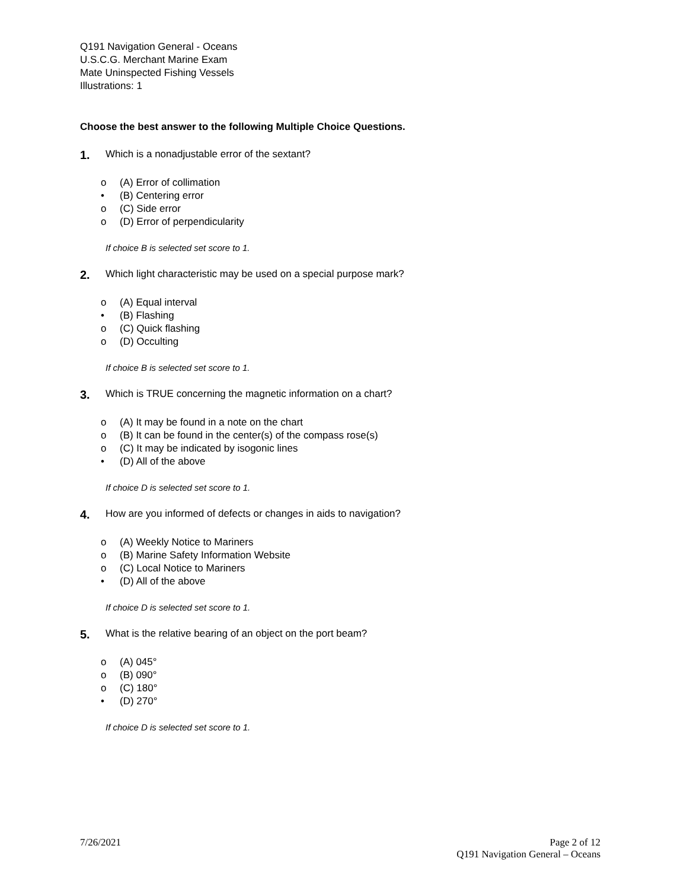Q191 Navigation General - Oceans
U.S.C.G. Merchant Marine Exam
Mate Uninspected Fishing Vessels
Illustrations: 1
Choose the best answer to the following Multiple Choice Questions.
1.
Which is a nonadjustable error of the sextant?
o (A) Error of collimation
• (B) Centering error
o (C) Side error
o (D) Error of perpendicularity
If choice B is selected set score to 1.
2.
Which light characteristic may be used on a special purpose mark?
o (A) Equal interval
• (B) Flashing
o (C) Quick flashing
o (D) Occulting
If choice B is selected set score to 1.
3.
Which is TRUE concerning the magnetic information on a chart?
o (A) It may be found in a note on the chart
o (B) It can be found in the center(s) of the compass rose(s)
o (C) It may be indicated by isogonic lines
• (D) All of the above
If choice D is selected set score to 1.
4.
How are you informed of defects or changes in aids to navigation?
o (A) Weekly Notice to Mariners
o (B) Marine Safety Information Website
o (C) Local Notice to Mariners
• (D) All of the above
If choice D is selected set score to 1.
5.
What is the relative bearing of an object on the port beam?
o (A) 045°
o (B) 090°
o (C) 180°
• (D) 270°
If choice D is selected set score to 1.
7/26/2021 Page 2 of 12
Q191 Navigation General – Oceans